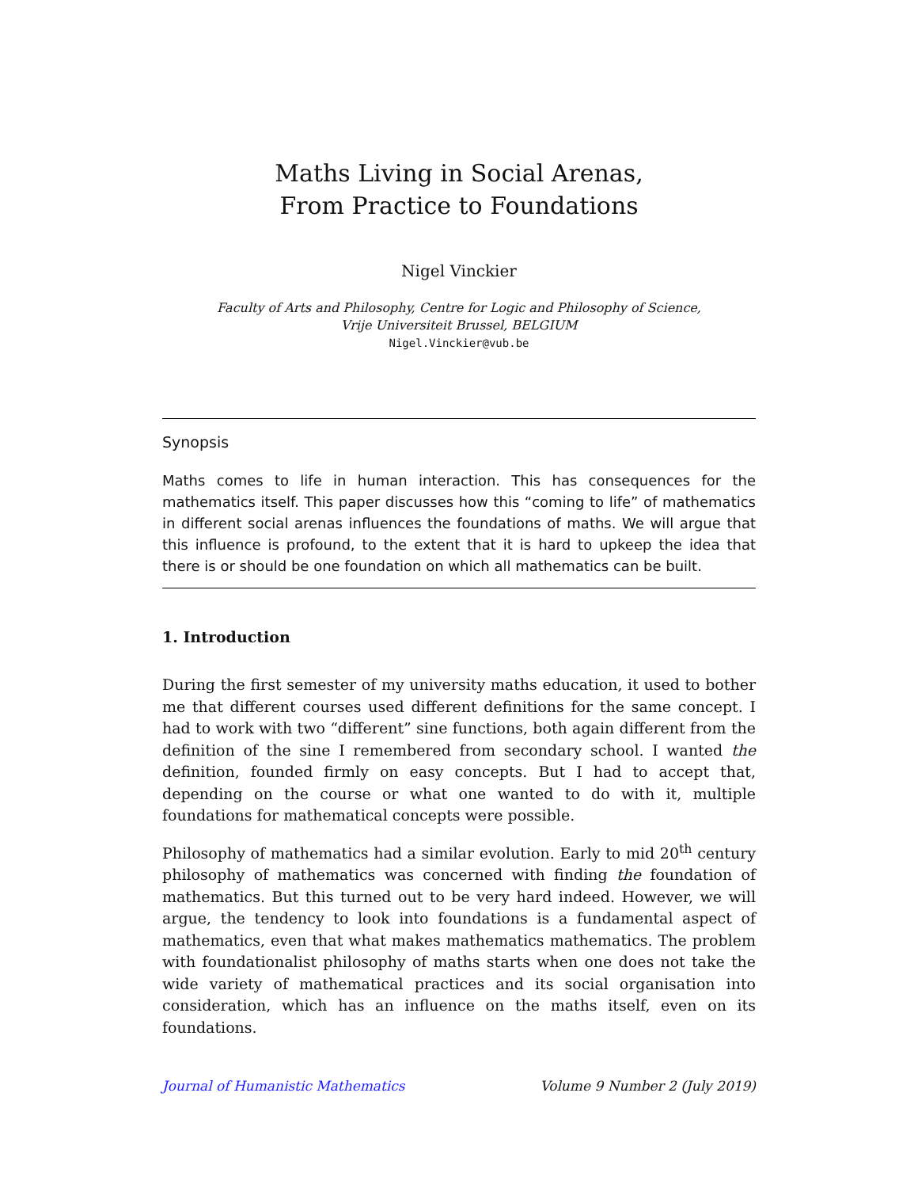Maths Living in Social Arenas,
From Practice to Foundations
Nigel Vinckier
Faculty of Arts and Philosophy, Centre for Logic and Philosophy of Science,
Vrije Universiteit Brussel, BELGIUM
Nigel.Vinckier@vub.be
Synopsis
Maths comes to life in human interaction. This has consequences for the mathematics itself. This paper discusses how this “coming to life” of mathematics in different social arenas influences the foundations of maths. We will argue that this influence is profound, to the extent that it is hard to upkeep the idea that there is or should be one foundation on which all mathematics can be built.
1. Introduction
During the first semester of my university maths education, it used to bother me that different courses used different definitions for the same concept. I had to work with two “different” sine functions, both again different from the definition of the sine I remembered from secondary school. I wanted the definition, founded firmly on easy concepts. But I had to accept that, depending on the course or what one wanted to do with it, multiple foundations for mathematical concepts were possible.
Philosophy of mathematics had a similar evolution. Early to mid 20<sup>th</sup> century philosophy of mathematics was concerned with finding the foundation of mathematics. But this turned out to be very hard indeed. However, we will argue, the tendency to look into foundations is a fundamental aspect of mathematics, even that what makes mathematics mathematics. The problem with foundationalist philosophy of maths starts when one does not take the wide variety of mathematical practices and its social organisation into consideration, which has an influence on the maths itself, even on its foundations.
Journal of Humanistic Mathematics Volume 9 Number 2 (July 2019)